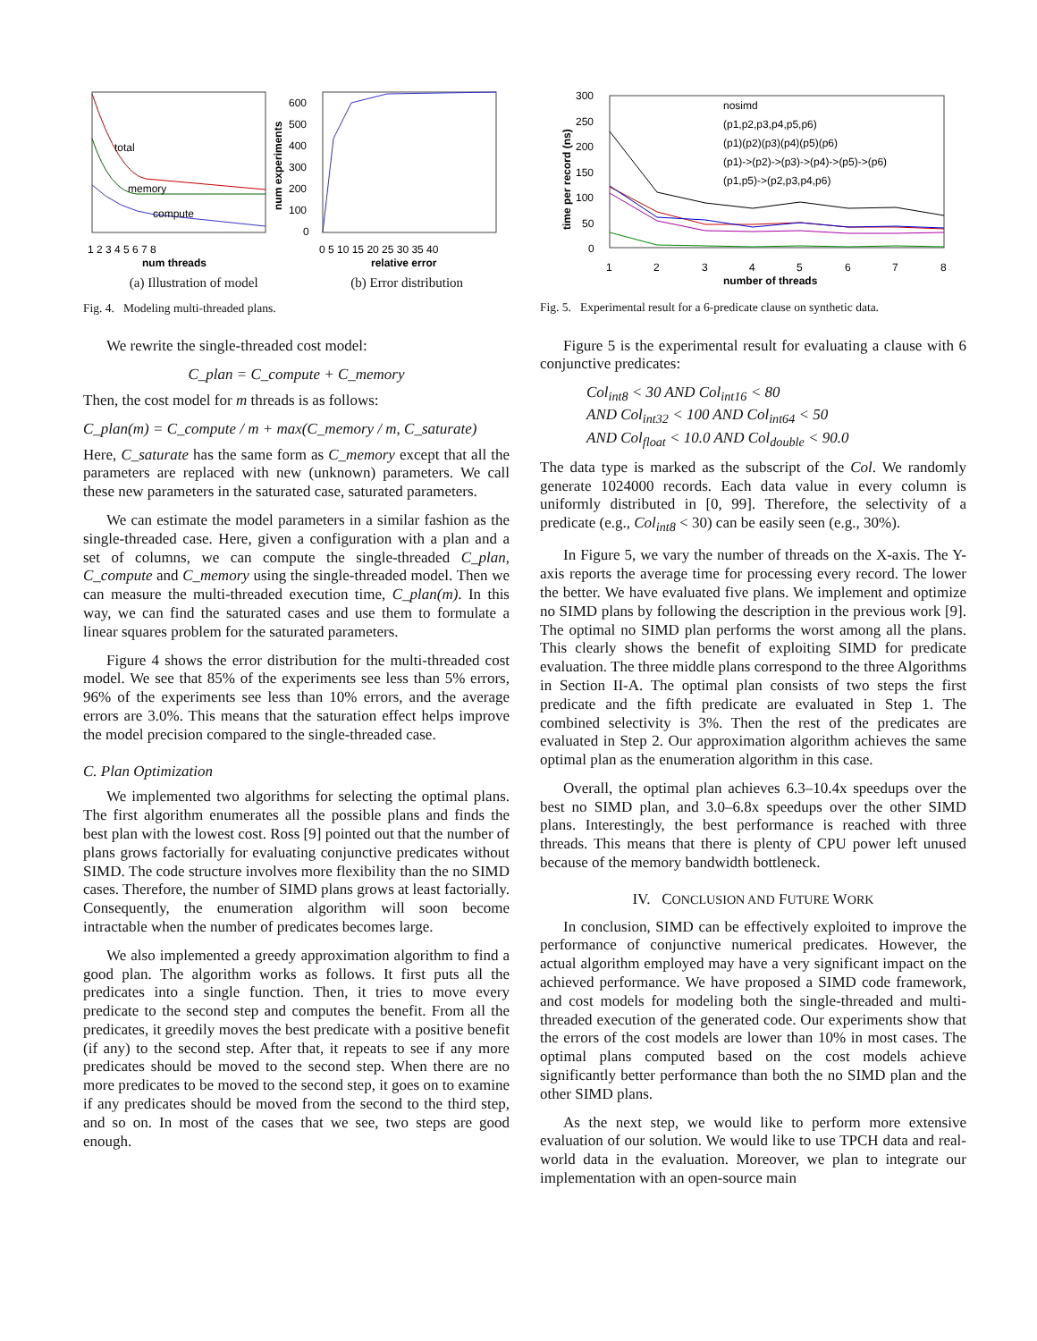total
memory
compute
1 2 3 4 5 6 7 8
num threads
600
500
400
300
200
100
0
0 5 10 15 20 25 30 35 40
relative error
num experiments
(a) Illustration of model (b) Error distribution
Fig. 4. Modeling multi-threaded plans.
We rewrite the single-threaded cost model:
C_plan = C_compute + C_memory
Then, the cost model for m threads is as follows:
C_plan(m) = C_compute / m + max(C_memory / m, C_saturate)
Here, C_saturate has the same form as C_memory except that all the parameters are replaced with new (unknown) parameters. We call these new parameters in the saturated case, saturated parameters.
We can estimate the model parameters in a similar fashion as the single-threaded case. Here, given a configuration with a plan and a set of columns, we can compute the single-threaded C_plan, C_compute and C_memory using the single-threaded model. Then we can measure the multi-threaded execution time, C_plan(m). In this way, we can find the saturated cases and use them to formulate a linear squares problem for the saturated parameters.
Figure 4 shows the error distribution for the multi-threaded cost model. We see that 85% of the experiments see less than 5% errors, 96% of the experiments see less than 10% errors, and the average errors are 3.0%. This means that the saturation effect helps improve the model precision compared to the single-threaded case.
C. Plan Optimization
We implemented two algorithms for selecting the optimal plans. The first algorithm enumerates all the possible plans and finds the best plan with the lowest cost. Ross [9] pointed out that the number of plans grows factorially for evaluating conjunctive predicates without SIMD. The code structure involves more flexibility than the no SIMD cases. Therefore, the number of SIMD plans grows at least factorially. Consequently, the enumeration algorithm will soon become intractable when the number of predicates becomes large.
We also implemented a greedy approximation algorithm to find a good plan. The algorithm works as follows. It first puts all the predicates into a single function. Then, it tries to move every predicate to the second step and computes the benefit. From all the predicates, it greedily moves the best predicate with a positive benefit (if any) to the second step. After that, it repeats to see if any more predicates should be moved to the second step. When there are no more predicates to be moved to the second step, it goes on to examine if any predicates should be moved from the second to the third step, and so on. In most of the cases that we see, two steps are good enough.
300
250
200
150
100
50
0
time per record (ns)
nosimd
(p1,p2,p3,p4,p5,p6)
(p1)(p2)(p3)(p4)(p5)(p6)
(p1)->(p2)->(p3)->(p4)->(p5)->(p6)
(p1,p5)->(p2,p3,p4,p6)
1
2
3
4
5
6
7
8
number of threads
Fig. 5. Experimental result for a 6-predicate clause on synthetic data.
Figure 5 is the experimental result for evaluating a clause with 6 conjunctive predicates:
Col<sub>int8</sub> < 30 AND Col<sub>int16</sub> < 80
AND Col<sub>int32</sub> < 100 AND Col<sub>int64</sub> < 50
AND Col<sub>float</sub> < 10.0 AND Col<sub>double</sub> < 90.0
The data type is marked as the subscript of the Col. We randomly generate 1024000 records. Each data value in every column is uniformly distributed in [0, 99]. Therefore, the selectivity of a predicate (e.g., Col<sub>int8</sub> < 30) can be easily seen (e.g., 30%).
In Figure 5, we vary the number of threads on the X-axis. The Y-axis reports the average time for processing every record. The lower the better. We have evaluated five plans. We implement and optimize no SIMD plans by following the description in the previous work [9]. The optimal no SIMD plan performs the worst among all the plans. This clearly shows the benefit of exploiting SIMD for predicate evaluation. The three middle plans correspond to the three Algorithms in Section II-A. The optimal plan consists of two steps the first predicate and the fifth predicate are evaluated in Step 1. The combined selectivity is 3%. Then the rest of the predicates are evaluated in Step 2. Our approximation algorithm achieves the same optimal plan as the enumeration algorithm in this case.
Overall, the optimal plan achieves 6.3–10.4x speedups over the best no SIMD plan, and 3.0–6.8x speedups over the other SIMD plans. Interestingly, the best performance is reached with three threads. This means that there is plenty of CPU power left unused because of the memory bandwidth bottleneck.
IV. CONCLUSION AND FUTURE WORK
In conclusion, SIMD can be effectively exploited to improve the performance of conjunctive numerical predicates. However, the actual algorithm employed may have a very significant impact on the achieved performance. We have proposed a SIMD code framework, and cost models for modeling both the single-threaded and multi-threaded execution of the generated code. Our experiments show that the errors of the cost models are lower than 10% in most cases. The optimal plans computed based on the cost models achieve significantly better performance than both the no SIMD plan and the other SIMD plans.
As the next step, we would like to perform more extensive evaluation of our solution. We would like to use TPCH data and real-world data in the evaluation. Moreover, we plan to integrate our implementation with an open-source main